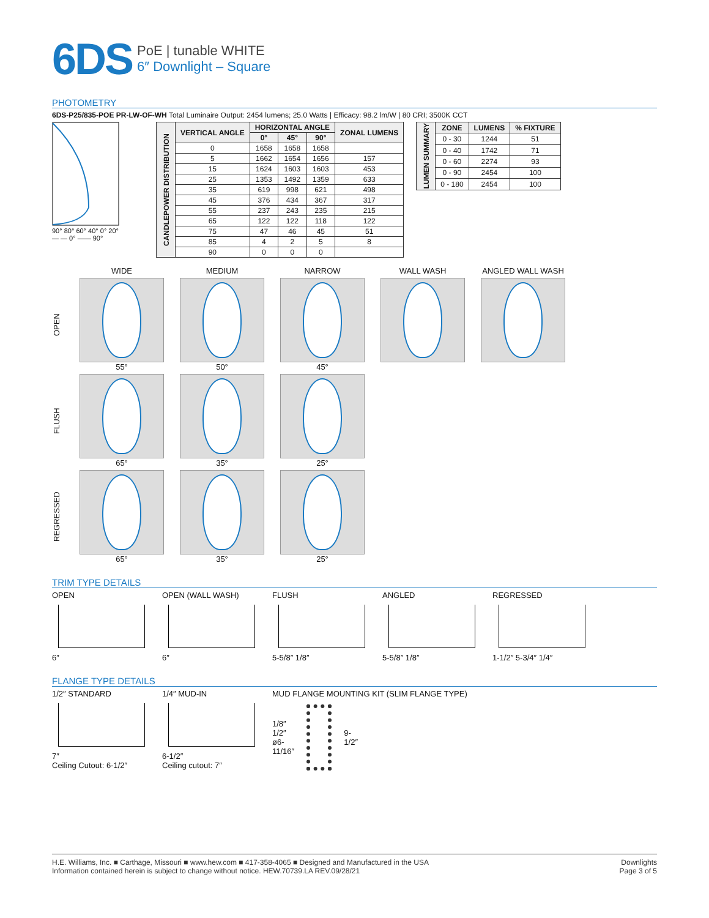6DS
PoE | tunable WHITE
6″ Downlight – Square
PHOTOMETRY
6DS-P25/835-POE PR-LW-OF-WH Total Luminaire Output: 2454 lumens; 25.0 Watts | Efficacy: 98.2 lm/W | 80 CRI; 3500K CCT
90° 80° 60° 40° 0° 20°
— — 0° —— 90°
| CANDLEPOWER DISTRIBUTION | VERTICAL ANGLE | HORIZONTAL ANGLE | | | ZONAL LUMENS |
| --- | --- | --- | --- | --- | --- |
| | | 0° | 45° | 90° | |
| | 0 | 1658 | 1658 | 1658 | |
| | 5 | 1662 | 1654 | 1656 | 157 |
| | 15 | 1624 | 1603 | 1603 | 453 |
| | 25 | 1353 | 1492 | 1359 | 633 |
| | 35 | 619 | 998 | 621 | 498 |
| | 45 | 376 | 434 | 367 | 317 |
| | 55 | 237 | 243 | 235 | 215 |
| | 65 | 122 | 122 | 118 | 122 |
| | 75 | 47 | 46 | 45 | 51 |
| | 85 | 4 | 2 | 5 | 8 |
| | 90 | 0 | 0 | 0 | |
| LUMEN SUMMARY | ZONE | LUMENS | % FIXTURE |
| --- | --- | --- | --- |
| | 0 - 30 | 1244 | 51 |
| | 0 - 40 | 1742 | 71 |
| | 0 - 60 | 2274 | 93 |
| | 0 - 90 | 2454 | 100 |
| | 0 - 180 | 2454 | 100 |
WIDE
MEDIUM
NARROW
WALL WASH
ANGLED WALL WASH
OPEN
55°
50°
45°
FLUSH
65°
35°
25°
REGRESSED
65°
35°
25°
TRIM TYPE DETAILS
OPEN
6″
OPEN (WALL WASH)
6″
FLUSH
5-5/8″ 1/8″
ANGLED
5-5/8″ 1/8″
REGRESSED
1-1/2″ 5-3/4″ 1/4″
FLANGE TYPE DETAILS
1/2″ STANDARD
7″
Ceiling Cutout: 6-1/2″
1/4″ MUD-IN
6-1/2″
Ceiling cutout: 7″
MUD FLANGE MOUNTING KIT (SLIM FLANGE TYPE)
1/8″ 1/2″ ø6-11/16″ 9-1/2″
H.E. Williams, Inc. ■ Carthage, Missouri ■ www.hew.com ■ 417-358-4065 ■ Designed and Manufactured in the USA
Information contained herein is subject to change without notice. HEW.70739.LA REV.09/28/21
Downlights
Page 3 of 5